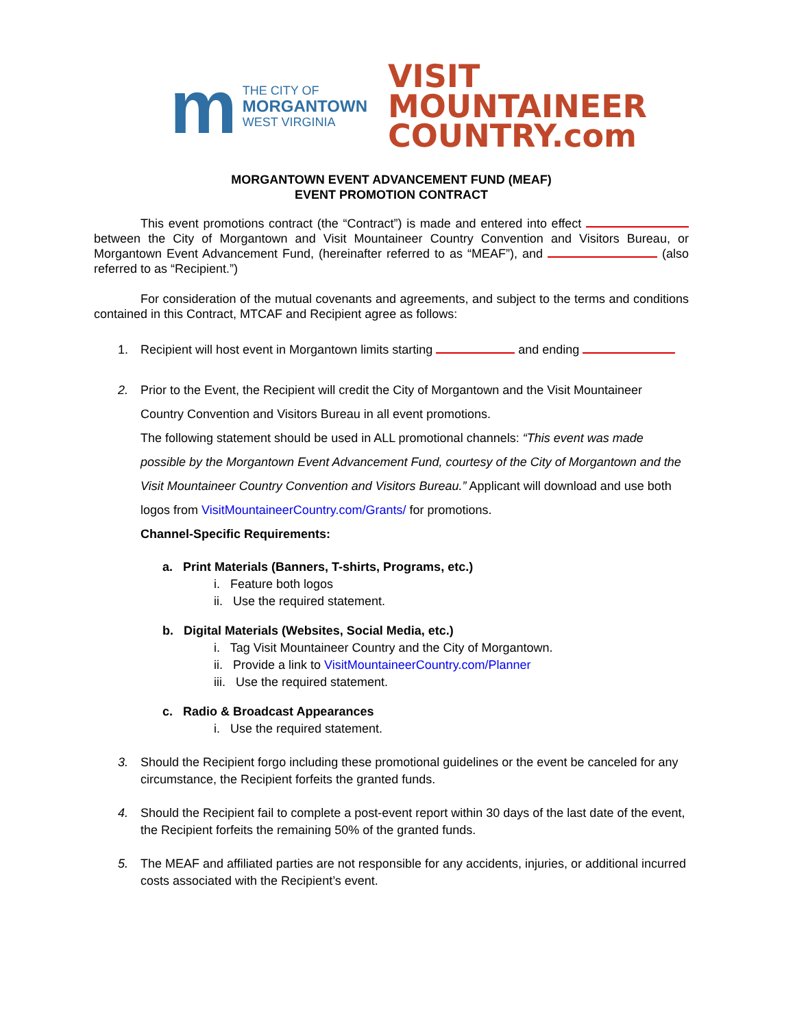m
THE CITY OF
MORGANTOWN
WEST VIRGINIA
VISIT
MOUNTAINEER
COUNTRY.com
MORGANTOWN EVENT ADVANCEMENT FUND (MEAF)
EVENT PROMOTION CONTRACT
This event promotions contract (the “Contract”) is made and entered into effect between the City of Morgantown and Visit Mountaineer Country Convention and Visitors Bureau, or Morgantown Event Advancement Fund, (hereinafter referred to as “MEAF”), and (also referred to as “Recipient.”)
For consideration of the mutual covenants and agreements, and subject to the terms and conditions contained in this Contract, MTCAF and Recipient agree as follows:
1. Recipient will host event in Morgantown limits starting and ending
2. Prior to the Event, the Recipient will credit the City of Morgantown and the Visit Mountaineer Country Convention and Visitors Bureau in all event promotions.
The following statement should be used in ALL promotional channels: “This event was made possible by the Morgantown Event Advancement Fund, courtesy of the City of Morgantown and the Visit Mountaineer Country Convention and Visitors Bureau.” Applicant will download and use both logos from VisitMountaineerCountry.com/Grants/ for promotions.
Channel-Specific Requirements:
a. Print Materials (Banners, T-shirts, Programs, etc.)
i. Feature both logos
ii. Use the required statement.
b. Digital Materials (Websites, Social Media, etc.)
i. Tag Visit Mountaineer Country and the City of Morgantown.
ii. Provide a link to VisitMountaineerCountry.com/Planner
iii. Use the required statement.
c. Radio & Broadcast Appearances
i. Use the required statement.
3. Should the Recipient forgo including these promotional guidelines or the event be canceled for any circumstance, the Recipient forfeits the granted funds.
4. Should the Recipient fail to complete a post-event report within 30 days of the last date of the event, the Recipient forfeits the remaining 50% of the granted funds.
5. The MEAF and affiliated parties are not responsible for any accidents, injuries, or additional incurred costs associated with the Recipient’s event.